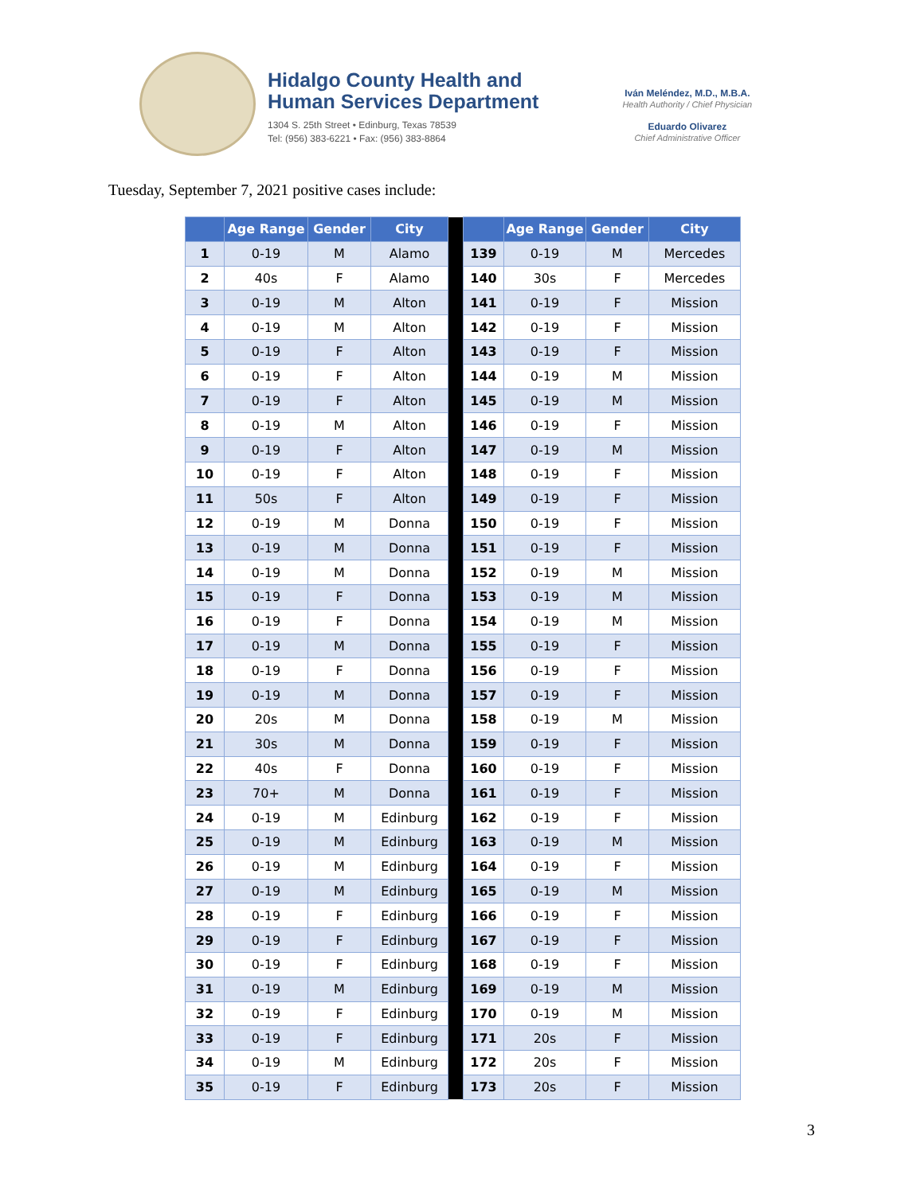Hidalgo County Health and
Human Services Department
1304 S. 25th Street • Edinburg, Texas 78539
Tel: (956) 383-6221 • Fax: (956) 383-8864
Iván Meléndez, M.D., M.B.A.
Health Authority / Chief Physician
Eduardo Olivarez
Chief Administrative Officer
Tuesday, September 7, 2021 positive cases include:
| | Age Range | Gender | City | | | Age Range | Gender | City |
| --- | --- | --- | --- | --- | --- | --- | --- | --- |
| 1 | 0-19 | M | Alamo | | 139 | 0-19 | M | Mercedes |
| 2 | 40s | F | Alamo | | 140 | 30s | F | Mercedes |
| 3 | 0-19 | M | Alton | | 141 | 0-19 | F | Mission |
| 4 | 0-19 | M | Alton | | 142 | 0-19 | F | Mission |
| 5 | 0-19 | F | Alton | | 143 | 0-19 | F | Mission |
| 6 | 0-19 | F | Alton | | 144 | 0-19 | M | Mission |
| 7 | 0-19 | F | Alton | | 145 | 0-19 | M | Mission |
| 8 | 0-19 | M | Alton | | 146 | 0-19 | F | Mission |
| 9 | 0-19 | F | Alton | | 147 | 0-19 | M | Mission |
| 10 | 0-19 | F | Alton | | 148 | 0-19 | F | Mission |
| 11 | 50s | F | Alton | | 149 | 0-19 | F | Mission |
| 12 | 0-19 | M | Donna | | 150 | 0-19 | F | Mission |
| 13 | 0-19 | M | Donna | | 151 | 0-19 | F | Mission |
| 14 | 0-19 | M | Donna | | 152 | 0-19 | M | Mission |
| 15 | 0-19 | F | Donna | | 153 | 0-19 | M | Mission |
| 16 | 0-19 | F | Donna | | 154 | 0-19 | M | Mission |
| 17 | 0-19 | M | Donna | | 155 | 0-19 | F | Mission |
| 18 | 0-19 | F | Donna | | 156 | 0-19 | F | Mission |
| 19 | 0-19 | M | Donna | | 157 | 0-19 | F | Mission |
| 20 | 20s | M | Donna | | 158 | 0-19 | M | Mission |
| 21 | 30s | M | Donna | | 159 | 0-19 | F | Mission |
| 22 | 40s | F | Donna | | 160 | 0-19 | F | Mission |
| 23 | 70+ | M | Donna | | 161 | 0-19 | F | Mission |
| 24 | 0-19 | M | Edinburg | | 162 | 0-19 | F | Mission |
| 25 | 0-19 | M | Edinburg | | 163 | 0-19 | M | Mission |
| 26 | 0-19 | M | Edinburg | | 164 | 0-19 | F | Mission |
| 27 | 0-19 | M | Edinburg | | 165 | 0-19 | M | Mission |
| 28 | 0-19 | F | Edinburg | | 166 | 0-19 | F | Mission |
| 29 | 0-19 | F | Edinburg | | 167 | 0-19 | F | Mission |
| 30 | 0-19 | F | Edinburg | | 168 | 0-19 | F | Mission |
| 31 | 0-19 | M | Edinburg | | 169 | 0-19 | M | Mission |
| 32 | 0-19 | F | Edinburg | | 170 | 0-19 | M | Mission |
| 33 | 0-19 | F | Edinburg | | 171 | 20s | F | Mission |
| 34 | 0-19 | M | Edinburg | | 172 | 20s | F | Mission |
| 35 | 0-19 | F | Edinburg | | 173 | 20s | F | Mission |
3